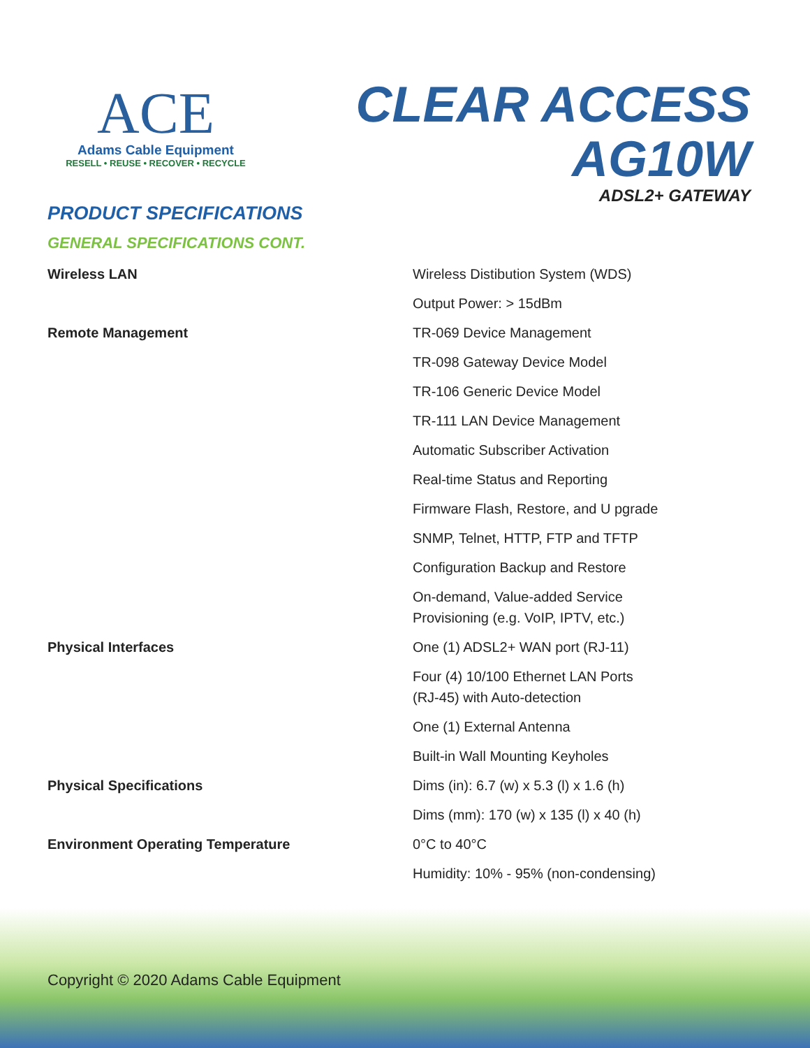ACE
Adams Cable Equipment
RESELL • REUSE • RECOVER • RECYCLE
CLEAR ACCESS
AG10W
ADSL2+ GATEWAY
PRODUCT SPECIFICATIONS
GENERAL SPECIFICATIONS CONT.
| Wireless LAN | Wireless Distibution System (WDS) |
| | Output Power: > 15dBm |
| Remote Management | TR-069 Device Management |
| | TR-098 Gateway Device Model |
| | TR-106 Generic Device Model |
| | TR-111 LAN Device Management |
| | Automatic Subscriber Activation |
| | Real-time Status and Reporting |
| | Firmware Flash, Restore, and U pgrade |
| | SNMP, Telnet, HTTP, FTP and TFTP |
| | Configuration Backup and Restore |
| | On-demand, Value-added Service Provisioning (e.g. VoIP, IPTV, etc.) |
| Physical Interfaces | One (1) ADSL2+ WAN port (RJ-11) |
| | Four (4) 10/100 Ethernet LAN Ports (RJ-45) with Auto-detection |
| | One (1) External Antenna |
| | Built-in Wall Mounting Keyholes |
| Physical Specifications | Dims (in): 6.7 (w) x 5.3 (l) x 1.6 (h) |
| | Dims (mm): 170 (w) x 135 (l) x 40 (h) |
| Environment Operating Temperature | 0°C to 40°C |
| | Humidity: 10% - 95% (non-condensing) |
Copyright © 2020 Adams Cable Equipment